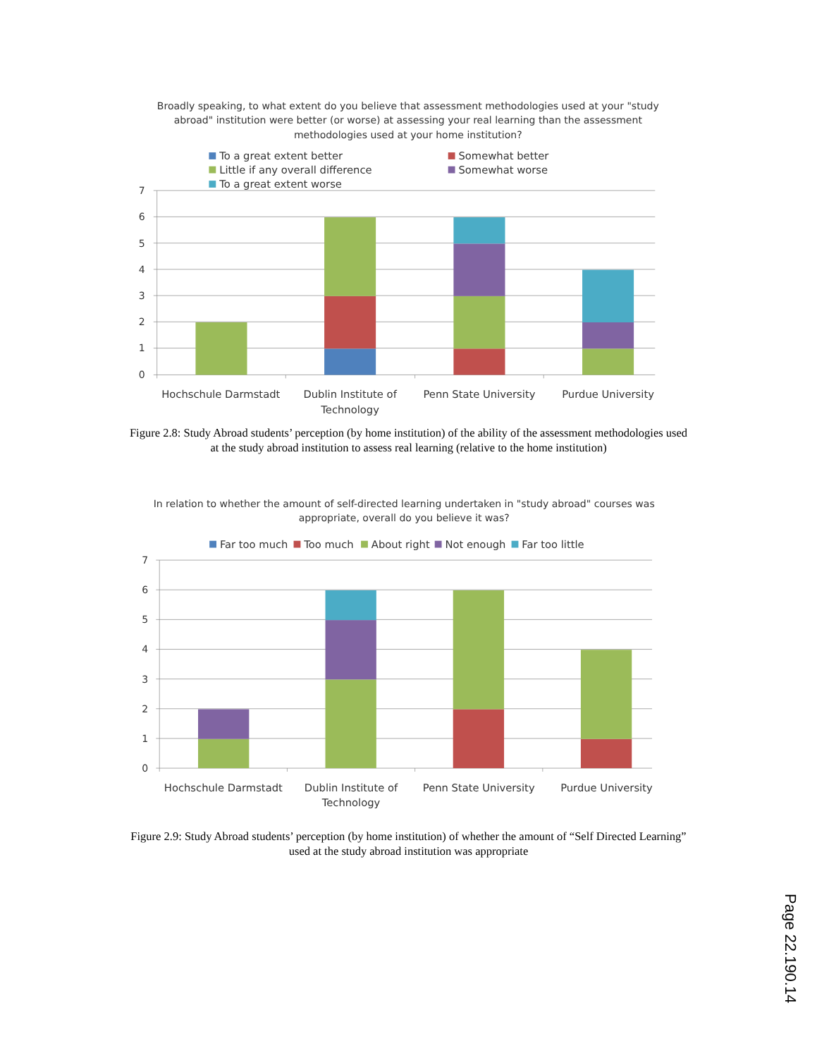Broadly speaking, to what extent do you believe that assessment methodologies used at your "study
abroad" institution were better (or worse) at assessing your real learning than the assessment
methodologies used at your home institution?
To a great extent better
Somewhat better
Little if any overall difference
Somewhat worse
To a great extent worse
7
6
5
4
3
2
1
0
Hochschule Darmstadt
Dublin Institute of
Technology
Penn State University
Purdue University
Figure 2.8: Study Abroad students’ perception (by home institution) of the ability of the assessment methodologies used at the study abroad institution to assess real learning (relative to the home institution)
In relation to whether the amount of self-directed learning undertaken in "study abroad" courses was
appropriate, overall do you believe it was?
Far too much
Too much
About right
Not enough
Far too little
7
6
5
4
3
2
1
0
Hochschule Darmstadt
Dublin Institute of
Technology
Penn State University
Purdue University
Figure 2.9: Study Abroad students’ perception (by home institution) of whether the amount of “Self Directed Learning” used at the study abroad institution was appropriate
Page 22.190.14